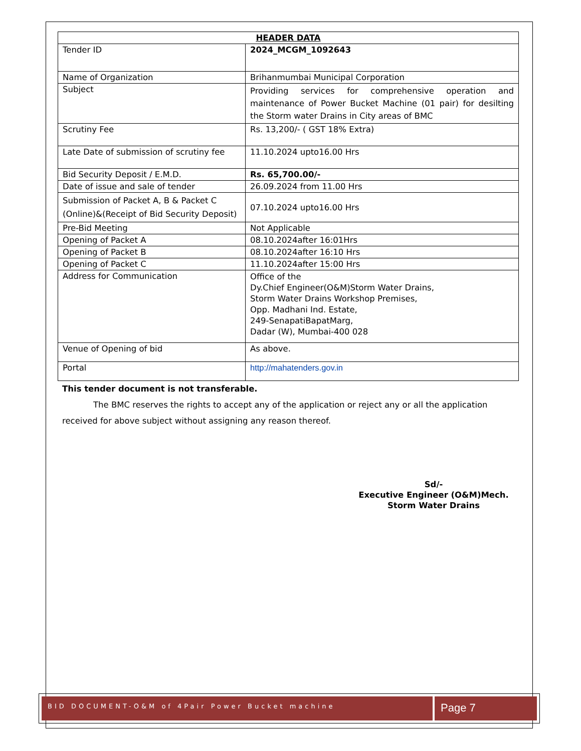| HEADER DATA | |
| --- | --- |
| Tender ID | 2024_MCGM_1092643 |
| Name of Organization | Brihanmumbai Municipal Corporation |
| Subject | Providing services for comprehensive operation and maintenance of Power Bucket Machine (01 pair) for desilting the Storm water Drains in City areas of BMC |
| Scrutiny Fee | Rs. 13,200/- ( GST 18% Extra) |
| Late Date of submission of scrutiny fee | 11.10.2024 upto16.00 Hrs |
| Bid Security Deposit / E.M.D. | Rs. 65,700.00/- |
| Date of issue and sale of tender | 26.09.2024 from 11.00 Hrs |
| Submission of Packet A, B & Packet C (Online)&(Receipt of Bid Security Deposit) | 07.10.2024 upto16.00 Hrs |
| Pre-Bid Meeting | Not Applicable |
| Opening of Packet A | 08.10.2024after 16:01Hrs |
| Opening of Packet B | 08.10.2024after 16:10 Hrs |
| Opening of Packet C | 11.10.2024after 15:00 Hrs |
| Address for Communication | Office of the Dy.Chief Engineer(O&M)Storm Water Drains, Storm Water Drains Workshop Premises, Opp. Madhani Ind. Estate, 249-SenapatiBapatMarg, Dadar (W), Mumbai-400 028 |
| Venue of Opening of bid | As above. |
| Portal | http://mahatenders.gov.in |
This tender document is not transferable.
The BMC reserves the rights to accept any of the application or reject any or all the application received for above subject without assigning any reason thereof.
Sd/-
Executive Engineer (O&M)Mech.
Storm Water Drains
BID DOCUMENT-O&M of 4Pair Power Bucket machine
Page 7